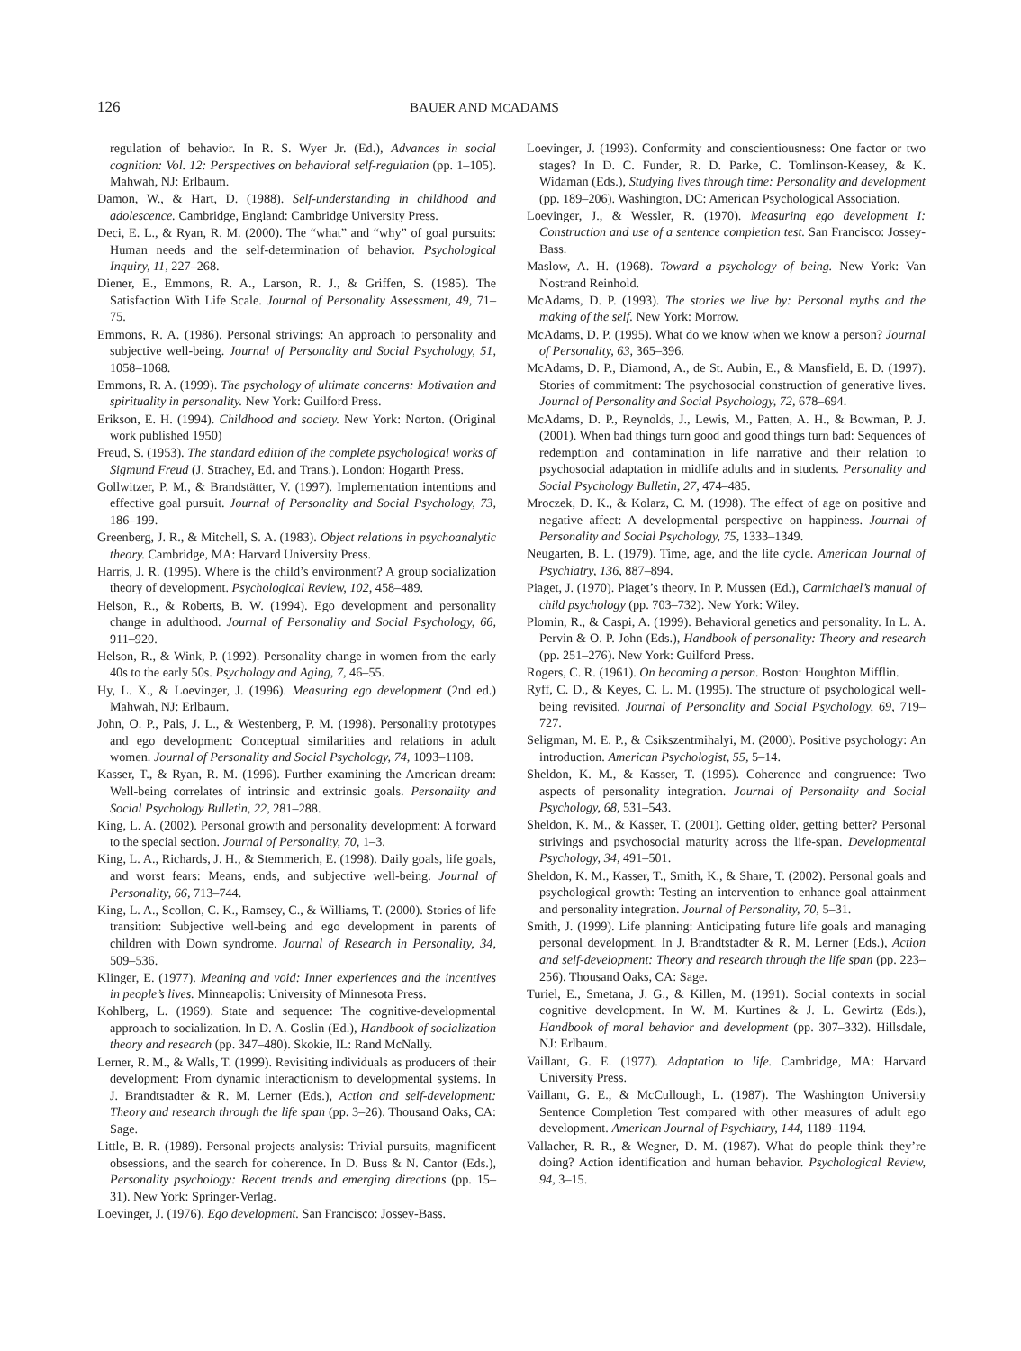126 BAUER AND MCADAMS
regulation of behavior. In R. S. Wyer Jr. (Ed.), Advances in social cognition: Vol. 12: Perspectives on behavioral self-regulation (pp. 1–105). Mahwah, NJ: Erlbaum.
Damon, W., & Hart, D. (1988). Self-understanding in childhood and adolescence. Cambridge, England: Cambridge University Press.
Deci, E. L., & Ryan, R. M. (2000). The “what” and “why” of goal pursuits: Human needs and the self-determination of behavior. Psychological Inquiry, 11, 227–268.
Diener, E., Emmons, R. A., Larson, R. J., & Griffen, S. (1985). The Satisfaction With Life Scale. Journal of Personality Assessment, 49, 71–75.
Emmons, R. A. (1986). Personal strivings: An approach to personality and subjective well-being. Journal of Personality and Social Psychology, 51, 1058–1068.
Emmons, R. A. (1999). The psychology of ultimate concerns: Motivation and spirituality in personality. New York: Guilford Press.
Erikson, E. H. (1994). Childhood and society. New York: Norton. (Original work published 1950)
Freud, S. (1953). The standard edition of the complete psychological works of Sigmund Freud (J. Strachey, Ed. and Trans.). London: Hogarth Press.
Gollwitzer, P. M., & Brandstätter, V. (1997). Implementation intentions and effective goal pursuit. Journal of Personality and Social Psychology, 73, 186–199.
Greenberg, J. R., & Mitchell, S. A. (1983). Object relations in psychoanalytic theory. Cambridge, MA: Harvard University Press.
Harris, J. R. (1995). Where is the child’s environment? A group socialization theory of development. Psychological Review, 102, 458–489.
Helson, R., & Roberts, B. W. (1994). Ego development and personality change in adulthood. Journal of Personality and Social Psychology, 66, 911–920.
Helson, R., & Wink, P. (1992). Personality change in women from the early 40s to the early 50s. Psychology and Aging, 7, 46–55.
Hy, L. X., & Loevinger, J. (1996). Measuring ego development (2nd ed.) Mahwah, NJ: Erlbaum.
John, O. P., Pals, J. L., & Westenberg, P. M. (1998). Personality prototypes and ego development: Conceptual similarities and relations in adult women. Journal of Personality and Social Psychology, 74, 1093–1108.
Kasser, T., & Ryan, R. M. (1996). Further examining the American dream: Well-being correlates of intrinsic and extrinsic goals. Personality and Social Psychology Bulletin, 22, 281–288.
King, L. A. (2002). Personal growth and personality development: A forward to the special section. Journal of Personality, 70, 1–3.
King, L. A., Richards, J. H., & Stemmerich, E. (1998). Daily goals, life goals, and worst fears: Means, ends, and subjective well-being. Journal of Personality, 66, 713–744.
King, L. A., Scollon, C. K., Ramsey, C., & Williams, T. (2000). Stories of life transition: Subjective well-being and ego development in parents of children with Down syndrome. Journal of Research in Personality, 34, 509–536.
Klinger, E. (1977). Meaning and void: Inner experiences and the incentives in people’s lives. Minneapolis: University of Minnesota Press.
Kohlberg, L. (1969). State and sequence: The cognitive-developmental approach to socialization. In D. A. Goslin (Ed.), Handbook of socialization theory and research (pp. 347–480). Skokie, IL: Rand McNally.
Lerner, R. M., & Walls, T. (1999). Revisiting individuals as producers of their development: From dynamic interactionism to developmental systems. In J. Brandtstadter & R. M. Lerner (Eds.), Action and self-development: Theory and research through the life span (pp. 3–26). Thousand Oaks, CA: Sage.
Little, B. R. (1989). Personal projects analysis: Trivial pursuits, magnificent obsessions, and the search for coherence. In D. Buss & N. Cantor (Eds.), Personality psychology: Recent trends and emerging directions (pp. 15–31). New York: Springer-Verlag.
Loevinger, J. (1976). Ego development. San Francisco: Jossey-Bass.
Loevinger, J. (1993). Conformity and conscientiousness: One factor or two stages? In D. C. Funder, R. D. Parke, C. Tomlinson-Keasey, & K. Widaman (Eds.), Studying lives through time: Personality and development (pp. 189–206). Washington, DC: American Psychological Association.
Loevinger, J., & Wessler, R. (1970). Measuring ego development I: Construction and use of a sentence completion test. San Francisco: Jossey-Bass.
Maslow, A. H. (1968). Toward a psychology of being. New York: Van Nostrand Reinhold.
McAdams, D. P. (1993). The stories we live by: Personal myths and the making of the self. New York: Morrow.
McAdams, D. P. (1995). What do we know when we know a person? Journal of Personality, 63, 365–396.
McAdams, D. P., Diamond, A., de St. Aubin, E., & Mansfield, E. D. (1997). Stories of commitment: The psychosocial construction of generative lives. Journal of Personality and Social Psychology, 72, 678–694.
McAdams, D. P., Reynolds, J., Lewis, M., Patten, A. H., & Bowman, P. J. (2001). When bad things turn good and good things turn bad: Sequences of redemption and contamination in life narrative and their relation to psychosocial adaptation in midlife adults and in students. Personality and Social Psychology Bulletin, 27, 474–485.
Mroczek, D. K., & Kolarz, C. M. (1998). The effect of age on positive and negative affect: A developmental perspective on happiness. Journal of Personality and Social Psychology, 75, 1333–1349.
Neugarten, B. L. (1979). Time, age, and the life cycle. American Journal of Psychiatry, 136, 887–894.
Piaget, J. (1970). Piaget’s theory. In P. Mussen (Ed.), Carmichael’s manual of child psychology (pp. 703–732). New York: Wiley.
Plomin, R., & Caspi, A. (1999). Behavioral genetics and personality. In L. A. Pervin & O. P. John (Eds.), Handbook of personality: Theory and research (pp. 251–276). New York: Guilford Press.
Rogers, C. R. (1961). On becoming a person. Boston: Houghton Mifflin.
Ryff, C. D., & Keyes, C. L. M. (1995). The structure of psychological well-being revisited. Journal of Personality and Social Psychology, 69, 719–727.
Seligman, M. E. P., & Csikszentmihalyi, M. (2000). Positive psychology: An introduction. American Psychologist, 55, 5–14.
Sheldon, K. M., & Kasser, T. (1995). Coherence and congruence: Two aspects of personality integration. Journal of Personality and Social Psychology, 68, 531–543.
Sheldon, K. M., & Kasser, T. (2001). Getting older, getting better? Personal strivings and psychosocial maturity across the life-span. Developmental Psychology, 34, 491–501.
Sheldon, K. M., Kasser, T., Smith, K., & Share, T. (2002). Personal goals and psychological growth: Testing an intervention to enhance goal attainment and personality integration. Journal of Personality, 70, 5–31.
Smith, J. (1999). Life planning: Anticipating future life goals and managing personal development. In J. Brandtstadter & R. M. Lerner (Eds.), Action and self-development: Theory and research through the life span (pp. 223–256). Thousand Oaks, CA: Sage.
Turiel, E., Smetana, J. G., & Killen, M. (1991). Social contexts in social cognitive development. In W. M. Kurtines & J. L. Gewirtz (Eds.), Handbook of moral behavior and development (pp. 307–332). Hillsdale, NJ: Erlbaum.
Vaillant, G. E. (1977). Adaptation to life. Cambridge, MA: Harvard University Press.
Vaillant, G. E., & McCullough, L. (1987). The Washington University Sentence Completion Test compared with other measures of adult ego development. American Journal of Psychiatry, 144, 1189–1194.
Vallacher, R. R., & Wegner, D. M. (1987). What do people think they’re doing? Action identification and human behavior. Psychological Review, 94, 3–15.